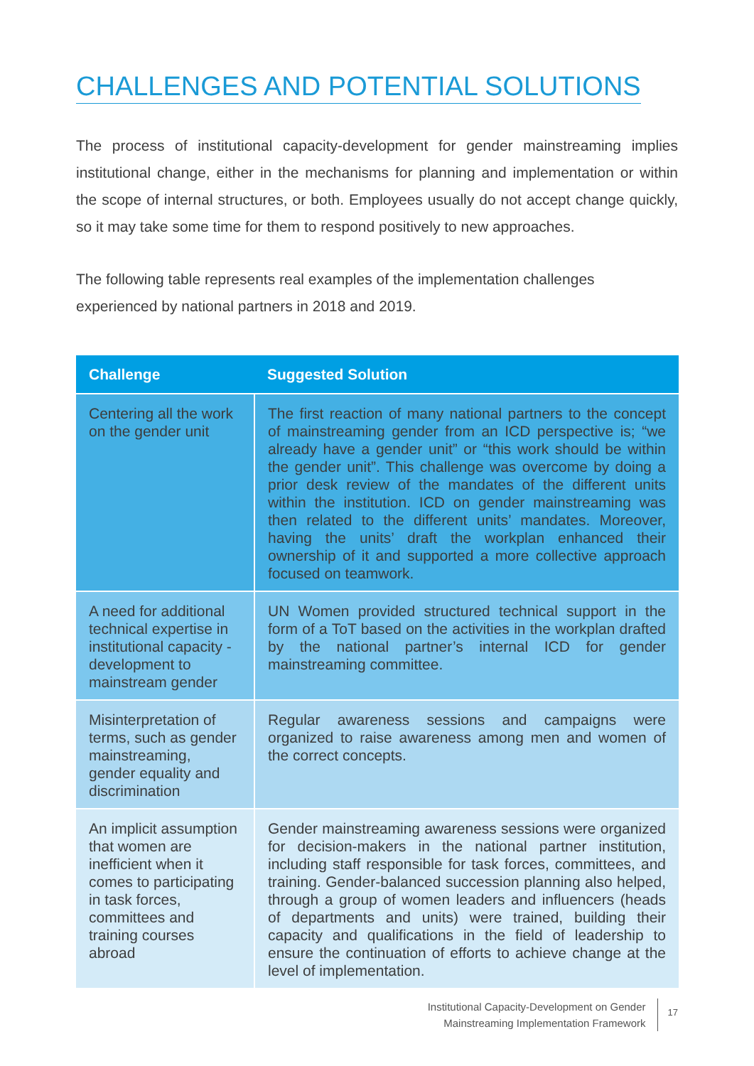CHALLENGES AND POTENTIAL SOLUTIONS
The process of institutional capacity-development for gender mainstreaming implies institutional change, either in the mechanisms for planning and implementation or within the scope of internal structures, or both. Employees usually do not accept change quickly, so it may take some time for them to respond positively to new approaches.
The following table represents real examples of the implementation challenges experienced by national partners in 2018 and 2019.
| Challenge | Suggested Solution |
| --- | --- |
| Centering all the work on the gender unit | The first reaction of many national partners to the concept of mainstreaming gender from an ICD perspective is; “we already have a gender unit” or “this work should be within the gender unit”. This challenge was overcome by doing a prior desk review of the mandates of the different units within the institution. ICD on gender mainstreaming was then related to the different units’ mandates. Moreover, having the units’ draft the workplan enhanced their ownership of it and supported a more collective approach focused on teamwork. |
| A need for additional technical expertise in institutional capacity - development to mainstream gender | UN Women provided structured technical support in the form of a ToT based on the activities in the workplan drafted by the national partner’s internal ICD for gender mainstreaming committee. |
| Misinterpretation of terms, such as gender mainstreaming, gender equality and discrimination | Regular awareness sessions and campaigns were organized to raise awareness among men and women of the correct concepts. |
| An implicit assumption that women are inefficient when it comes to participating in task forces, committees and training courses abroad | Gender mainstreaming awareness sessions were organized for decision-makers in the national partner institution, including staff responsible for task forces, committees, and training. Gender-balanced succession planning also helped, through a group of women leaders and influencers (heads of departments and units) were trained, building their capacity and qualifications in the field of leadership to ensure the continuation of efforts to achieve change at the level of implementation. |
Institutional Capacity-Development on Gender
Mainstreaming Implementation Framework
17